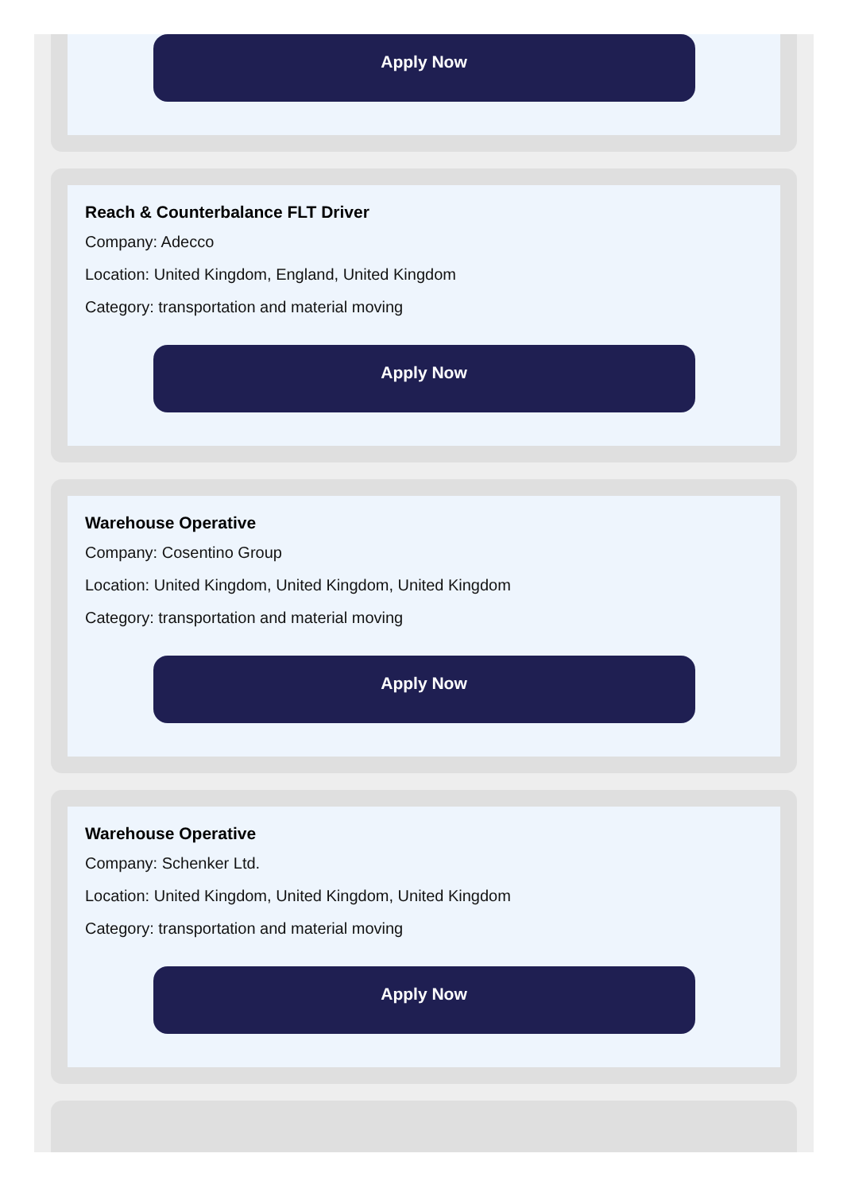Apply Now
Reach & Counterbalance FLT Driver
Company: Adecco
Location: United Kingdom, England, United Kingdom
Category: transportation and material moving
Apply Now
Warehouse Operative
Company: Cosentino Group
Location: United Kingdom, United Kingdom, United Kingdom
Category: transportation and material moving
Apply Now
Warehouse Operative
Company: Schenker Ltd.
Location: United Kingdom, United Kingdom, United Kingdom
Category: transportation and material moving
Apply Now